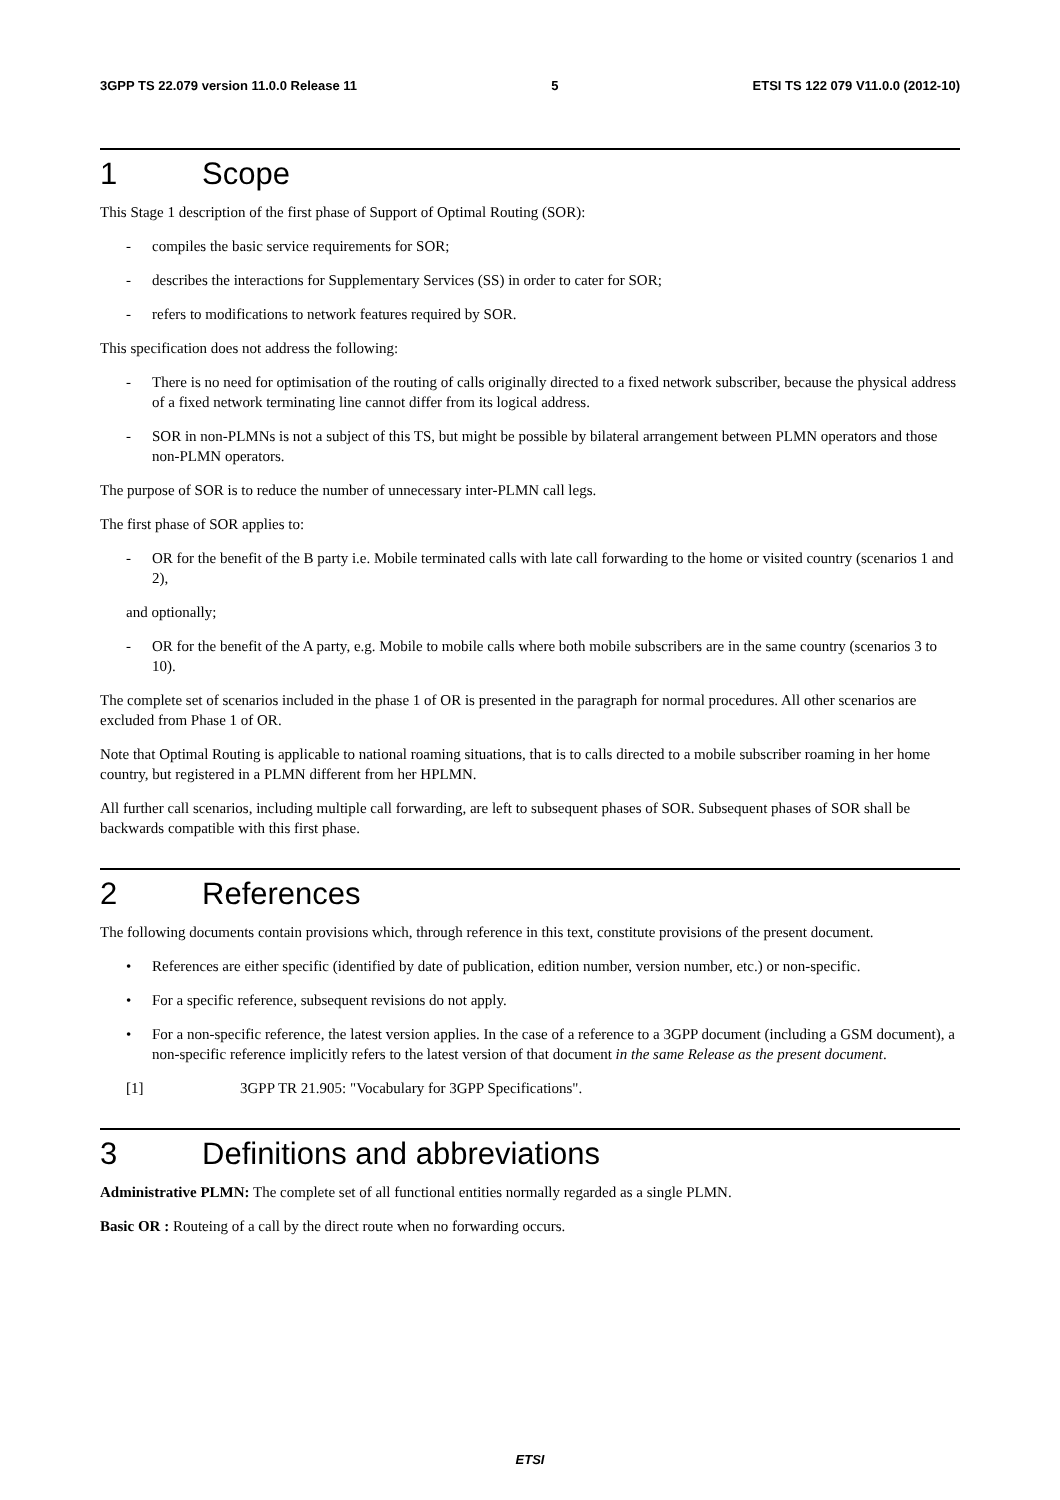3GPP TS 22.079 version 11.0.0 Release 11 5 ETSI TS 122 079 V11.0.0 (2012-10)
1 Scope
This Stage 1 description of the first phase of Support of Optimal Routing (SOR):
- compiles the basic service requirements for SOR;
- describes the interactions for Supplementary Services (SS) in order to cater for SOR;
- refers to modifications to network features required by SOR.
This specification does not address the following:
- There is no need for optimisation of the routing of calls originally directed to a fixed network subscriber, because the physical address of a fixed network terminating line cannot differ from its logical address.
- SOR in non-PLMNs is not a subject of this TS, but might be possible by bilateral arrangement between PLMN operators and those non-PLMN operators.
The purpose of SOR is to reduce the number of unnecessary inter-PLMN call legs.
The first phase of SOR applies to:
- OR for the benefit of the B party i.e. Mobile terminated calls with late call forwarding to the home or visited country (scenarios 1 and 2),
and optionally;
- OR for the benefit of the A party, e.g. Mobile to mobile calls where both mobile subscribers are in the same country (scenarios 3 to 10).
The complete set of scenarios included in the phase 1 of OR is presented in the paragraph for normal procedures. All other scenarios are excluded from Phase 1 of OR.
Note that Optimal Routing is applicable to national roaming situations, that is to calls directed to a mobile subscriber roaming in her home country, but registered in a PLMN different from her HPLMN.
All further call scenarios, including multiple call forwarding, are left to subsequent phases of SOR. Subsequent phases of SOR shall be backwards compatible with this first phase.
2 References
The following documents contain provisions which, through reference in this text, constitute provisions of the present document.
• References are either specific (identified by date of publication, edition number, version number, etc.) or non-specific.
• For a specific reference, subsequent revisions do not apply.
• For a non-specific reference, the latest version applies. In the case of a reference to a 3GPP document (including a GSM document), a non-specific reference implicitly refers to the latest version of that document in the same Release as the present document.
[1] 3GPP TR 21.905: "Vocabulary for 3GPP Specifications".
3 Definitions and abbreviations
Administrative PLMN: The complete set of all functional entities normally regarded as a single PLMN.
Basic OR : Routeing of a call by the direct route when no forwarding occurs.
ETSI